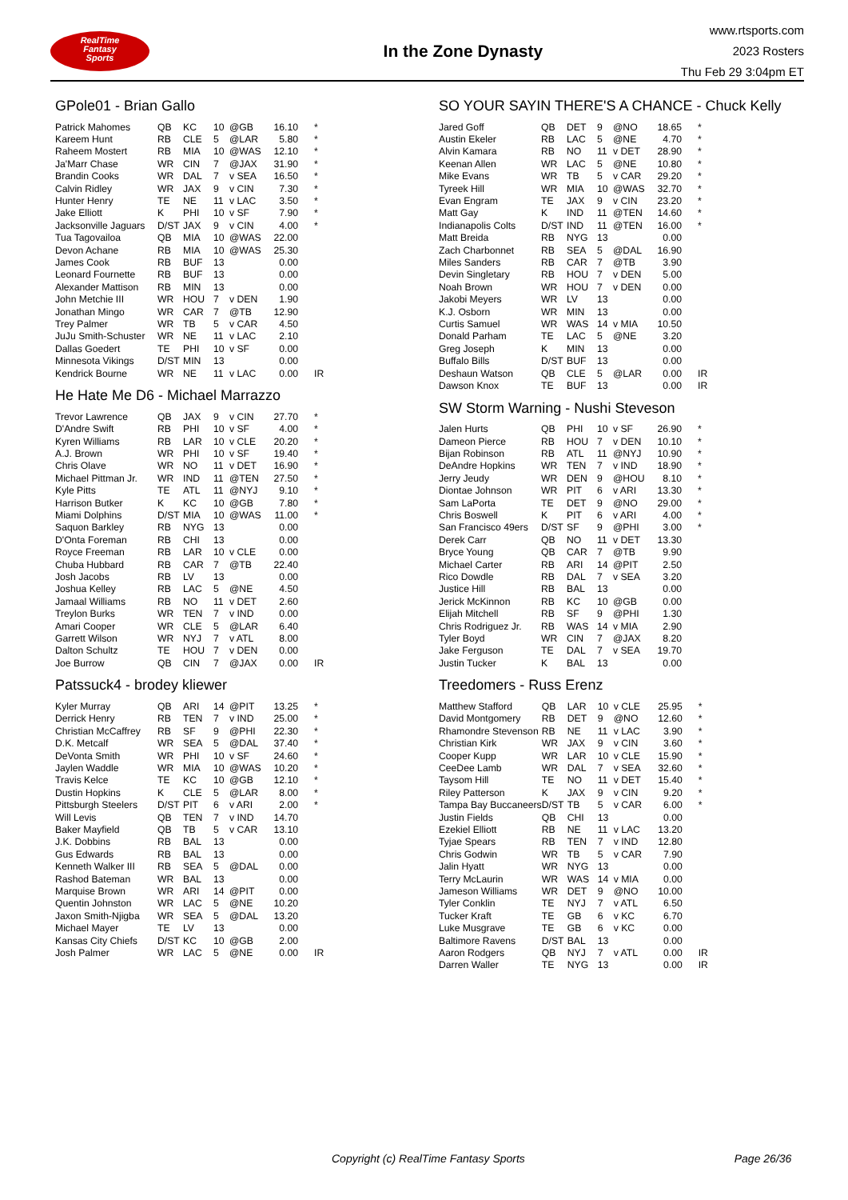RealTime
Fantasy
Sports
In the Zone Dynasty
www.rtsports.com
2023 Rosters
Thu Feb 29 3:04pm ET
GPole01 - Brian Gallo
| Patrick Mahomes | QB | KC | 10 | @GB | 16.10 | * |
| Kareem Hunt | RB | CLE | 5 | @LAR | 5.80 | * |
| Raheem Mostert | RB | MIA | 10 | @WAS | 12.10 | * |
| Ja'Marr Chase | WR | CIN | 7 | @JAX | 31.90 | * |
| Brandin Cooks | WR | DAL | 7 | v SEA | 16.50 | * |
| Calvin Ridley | WR | JAX | 9 | v CIN | 7.30 | * |
| Hunter Henry | TE | NE | 11 | v LAC | 3.50 | * |
| Jake Elliott | K | PHI | 10 | v SF | 7.90 | * |
| Jacksonville Jaguars | D/ST | JAX | 9 | v CIN | 4.00 | * |
| Tua Tagovailoa | QB | MIA | 10 | @WAS | 22.00 | |
| Devon Achane | RB | MIA | 10 | @WAS | 25.30 | |
| James Cook | RB | BUF | 13 | | 0.00 | |
| Leonard Fournette | RB | BUF | 13 | | 0.00 | |
| Alexander Mattison | RB | MIN | 13 | | 0.00 | |
| John Metchie III | WR | HOU | 7 | v DEN | 1.90 | |
| Jonathan Mingo | WR | CAR | 7 | @TB | 12.90 | |
| Trey Palmer | WR | TB | 5 | v CAR | 4.50 | |
| JuJu Smith-Schuster | WR | NE | 11 | v LAC | 2.10 | |
| Dallas Goedert | TE | PHI | 10 | v SF | 0.00 | |
| Minnesota Vikings | D/ST | MIN | 13 | | 0.00 | |
| Kendrick Bourne | WR | NE | 11 | v LAC | 0.00 | IR |
He Hate Me D6 - Michael Marrazzo
| Trevor Lawrence | QB | JAX | 9 | v CIN | 27.70 | * |
| D'Andre Swift | RB | PHI | 10 | v SF | 4.00 | * |
| Kyren Williams | RB | LAR | 10 | v CLE | 20.20 | * |
| A.J. Brown | WR | PHI | 10 | v SF | 19.40 | * |
| Chris Olave | WR | NO | 11 | v DET | 16.90 | * |
| Michael Pittman Jr. | WR | IND | 11 | @TEN | 27.50 | * |
| Kyle Pitts | TE | ATL | 11 | @NYJ | 9.10 | * |
| Harrison Butker | K | KC | 10 | @GB | 7.80 | * |
| Miami Dolphins | D/ST | MIA | 10 | @WAS | 11.00 | * |
| Saquon Barkley | RB | NYG | 13 | | 0.00 | |
| D'Onta Foreman | RB | CHI | 13 | | 0.00 | |
| Royce Freeman | RB | LAR | 10 | v CLE | 0.00 | |
| Chuba Hubbard | RB | CAR | 7 | @TB | 22.40 | |
| Josh Jacobs | RB | LV | 13 | | 0.00 | |
| Joshua Kelley | RB | LAC | 5 | @NE | 4.50 | |
| Jamaal Williams | RB | NO | 11 | v DET | 2.60 | |
| Treylon Burks | WR | TEN | 7 | v IND | 0.00 | |
| Amari Cooper | WR | CLE | 5 | @LAR | 6.40 | |
| Garrett Wilson | WR | NYJ | 7 | v ATL | 8.00 | |
| Dalton Schultz | TE | HOU | 7 | v DEN | 0.00 | |
| Joe Burrow | QB | CIN | 7 | @JAX | 0.00 | IR |
Patssuck4 - brodey kliewer
| Kyler Murray | QB | ARI | 14 | @PIT | 13.25 | * |
| Derrick Henry | RB | TEN | 7 | v IND | 25.00 | * |
| Christian McCaffrey | RB | SF | 9 | @PHI | 22.30 | * |
| D.K. Metcalf | WR | SEA | 5 | @DAL | 37.40 | * |
| DeVonta Smith | WR | PHI | 10 | v SF | 24.60 | * |
| Jaylen Waddle | WR | MIA | 10 | @WAS | 10.20 | * |
| Travis Kelce | TE | KC | 10 | @GB | 12.10 | * |
| Dustin Hopkins | K | CLE | 5 | @LAR | 8.00 | * |
| Pittsburgh Steelers | D/ST | PIT | 6 | v ARI | 2.00 | * |
| Will Levis | QB | TEN | 7 | v IND | 14.70 | |
| Baker Mayfield | QB | TB | 5 | v CAR | 13.10 | |
| J.K. Dobbins | RB | BAL | 13 | | 0.00 | |
| Gus Edwards | RB | BAL | 13 | | 0.00 | |
| Kenneth Walker III | RB | SEA | 5 | @DAL | 0.00 | |
| Rashod Bateman | WR | BAL | 13 | | 0.00 | |
| Marquise Brown | WR | ARI | 14 | @PIT | 0.00 | |
| Quentin Johnston | WR | LAC | 5 | @NE | 10.20 | |
| Jaxon Smith-Njigba | WR | SEA | 5 | @DAL | 13.20 | |
| Michael Mayer | TE | LV | 13 | | 0.00 | |
| Kansas City Chiefs | D/ST | KC | 10 | @GB | 2.00 | |
| Josh Palmer | WR | LAC | 5 | @NE | 0.00 | IR |
SO YOUR SAYIN THERE'S A CHANCE - Chuck Kelly
| Jared Goff | QB | DET | 9 | @NO | 18.65 | * |
| Austin Ekeler | RB | LAC | 5 | @NE | 4.70 | * |
| Alvin Kamara | RB | NO | 11 | v DET | 28.90 | * |
| Keenan Allen | WR | LAC | 5 | @NE | 10.80 | * |
| Mike Evans | WR | TB | 5 | v CAR | 29.20 | * |
| Tyreek Hill | WR | MIA | 10 | @WAS | 32.70 | * |
| Evan Engram | TE | JAX | 9 | v CIN | 23.20 | * |
| Matt Gay | K | IND | 11 | @TEN | 14.60 | * |
| Indianapolis Colts | D/ST | IND | 11 | @TEN | 16.00 | * |
| Matt Breida | RB | NYG | 13 | | 0.00 | |
| Zach Charbonnet | RB | SEA | 5 | @DAL | 16.90 | |
| Miles Sanders | RB | CAR | 7 | @TB | 3.90 | |
| Devin Singletary | RB | HOU | 7 | v DEN | 5.00 | |
| Noah Brown | WR | HOU | 7 | v DEN | 0.00 | |
| Jakobi Meyers | WR | LV | 13 | | 0.00 | |
| K.J. Osborn | WR | MIN | 13 | | 0.00 | |
| Curtis Samuel | WR | WAS | 14 | v MIA | 10.50 | |
| Donald Parham | TE | LAC | 5 | @NE | 3.20 | |
| Greg Joseph | K | MIN | 13 | | 0.00 | |
| Buffalo Bills | D/ST | BUF | 13 | | 0.00 | |
| Deshaun Watson | QB | CLE | 5 | @LAR | 0.00 | IR |
| Dawson Knox | TE | BUF | 13 | | 0.00 | IR |
SW Storm Warning - Nushi Steveson
| Jalen Hurts | QB | PHI | 10 | v SF | 26.90 | * |
| Dameon Pierce | RB | HOU | 7 | v DEN | 10.10 | * |
| Bijan Robinson | RB | ATL | 11 | @NYJ | 10.90 | * |
| DeAndre Hopkins | WR | TEN | 7 | v IND | 18.90 | * |
| Jerry Jeudy | WR | DEN | 9 | @HOU | 8.10 | * |
| Diontae Johnson | WR | PIT | 6 | v ARI | 13.30 | * |
| Sam LaPorta | TE | DET | 9 | @NO | 29.00 | * |
| Chris Boswell | K | PIT | 6 | v ARI | 4.00 | * |
| San Francisco 49ers | D/ST | SF | 9 | @PHI | 3.00 | * |
| Derek Carr | QB | NO | 11 | v DET | 13.30 | |
| Bryce Young | QB | CAR | 7 | @TB | 9.90 | |
| Michael Carter | RB | ARI | 14 | @PIT | 2.50 | |
| Rico Dowdle | RB | DAL | 7 | v SEA | 3.20 | |
| Justice Hill | RB | BAL | 13 | | 0.00 | |
| Jerick McKinnon | RB | KC | 10 | @GB | 0.00 | |
| Elijah Mitchell | RB | SF | 9 | @PHI | 1.30 | |
| Chris Rodriguez Jr. | RB | WAS | 14 | v MIA | 2.90 | |
| Tyler Boyd | WR | CIN | 7 | @JAX | 8.20 | |
| Jake Ferguson | TE | DAL | 7 | v SEA | 19.70 | |
| Justin Tucker | K | BAL | 13 | | 0.00 | |
Treedomers - Russ Erenz
| Matthew Stafford | QB | LAR | 10 | v CLE | 25.95 | * |
| David Montgomery | RB | DET | 9 | @NO | 12.60 | * |
| Rhamondre Stevenson | RB | NE | 11 | v LAC | 3.90 | * |
| Christian Kirk | WR | JAX | 9 | v CIN | 3.60 | * |
| Cooper Kupp | WR | LAR | 10 | v CLE | 15.90 | * |
| CeeDee Lamb | WR | DAL | 7 | v SEA | 32.60 | * |
| Taysom Hill | TE | NO | 11 | v DET | 15.40 | * |
| Riley Patterson | K | JAX | 9 | v CIN | 9.20 | * |
| Tampa Bay Buccaneers | D/ST | TB | 5 | v CAR | 6.00 | * |
| Justin Fields | QB | CHI | 13 | | 0.00 | |
| Ezekiel Elliott | RB | NE | 11 | v LAC | 13.20 | |
| Tyjae Spears | RB | TEN | 7 | v IND | 12.80 | |
| Chris Godwin | WR | TB | 5 | v CAR | 7.90 | |
| Jalin Hyatt | WR | NYG | 13 | | 0.00 | |
| Terry McLaurin | WR | WAS | 14 | v MIA | 0.00 | |
| Jameson Williams | WR | DET | 9 | @NO | 10.00 | |
| Tyler Conklin | TE | NYJ | 7 | v ATL | 6.50 | |
| Tucker Kraft | TE | GB | 6 | v KC | 6.70 | |
| Luke Musgrave | TE | GB | 6 | v KC | 0.00 | |
| Baltimore Ravens | D/ST | BAL | 13 | | 0.00 | |
| Aaron Rodgers | QB | NYJ | 7 | v ATL | 0.00 | IR |
| Darren Waller | TE | NYG | 13 | | 0.00 | IR |
Copyright (c) RealTime Fantasy Sports Page 26/36